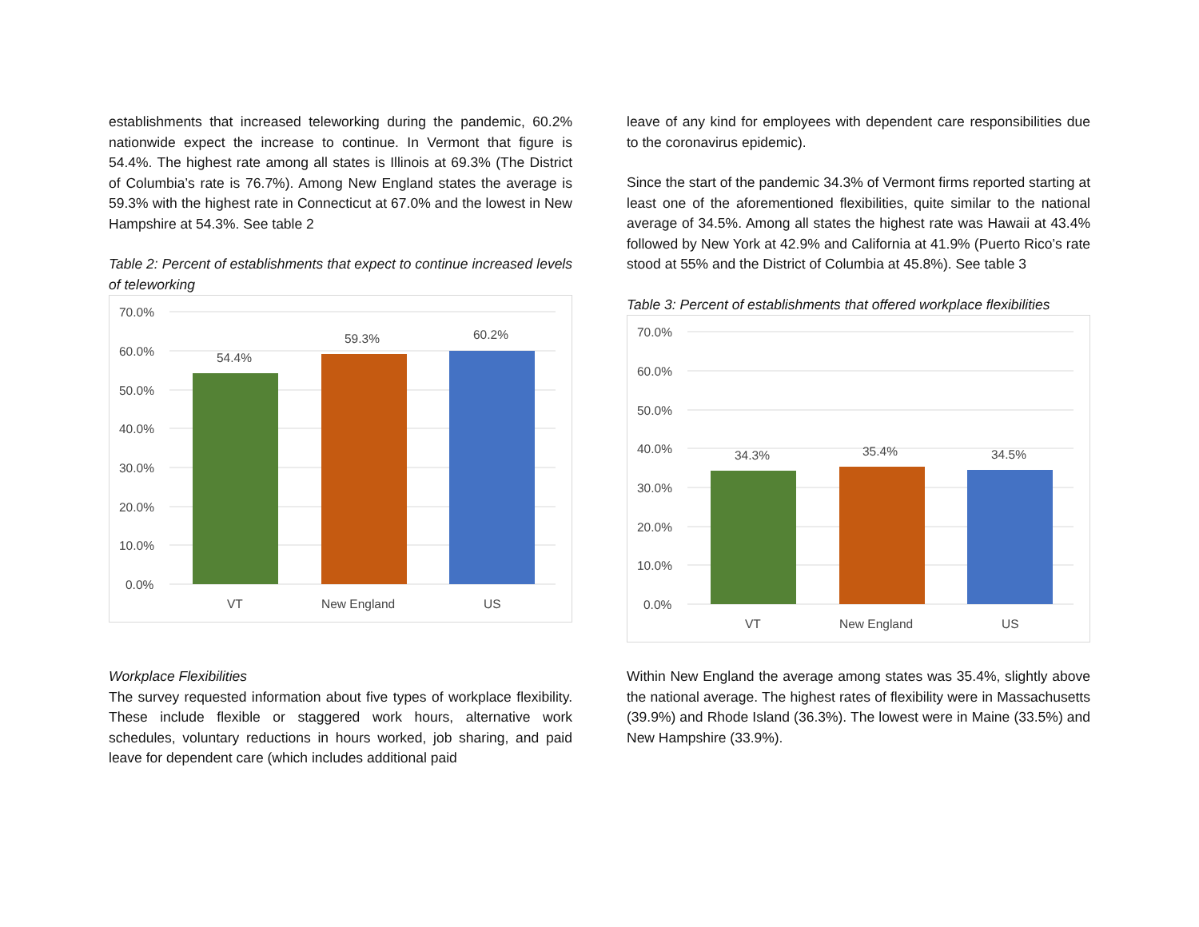establishments that increased teleworking during the pandemic, 60.2% nationwide expect the increase to continue. In Vermont that figure is 54.4%. The highest rate among all states is Illinois at 69.3% (The District of Columbia’s rate is 76.7%). Among New England states the average is 59.3% with the highest rate in Connecticut at 67.0% and the lowest in New Hampshire at 54.3%. See table 2
Table 2: Percent of establishments that expect to continue increased levels of teleworking
70.0%
60.0%
50.0%
40.0%
30.0%
20.0%
10.0%
0.0%
54.4%
59.3%
60.2%
VT
New England
US
Workplace Flexibilities
The survey requested information about five types of workplace flexibility. These include flexible or staggered work hours, alternative work schedules, voluntary reductions in hours worked, job sharing, and paid leave for dependent care (which includes additional paid
leave of any kind for employees with dependent care responsibilities due to the coronavirus epidemic).
Since the start of the pandemic 34.3% of Vermont firms reported starting at least one of the aforementioned flexibilities, quite similar to the national average of 34.5%. Among all states the highest rate was Hawaii at 43.4% followed by New York at 42.9% and California at 41.9% (Puerto Rico’s rate stood at 55% and the District of Columbia at 45.8%). See table 3
Table 3: Percent of establishments that offered workplace flexibilities
70.0%
60.0%
50.0%
40.0%
30.0%
20.0%
10.0%
0.0%
34.3%
35.4%
34.5%
VT
New England
US
Within New England the average among states was 35.4%, slightly above the national average. The highest rates of flexibility were in Massachusetts (39.9%) and Rhode Island (36.3%). The lowest were in Maine (33.5%) and New Hampshire (33.9%).